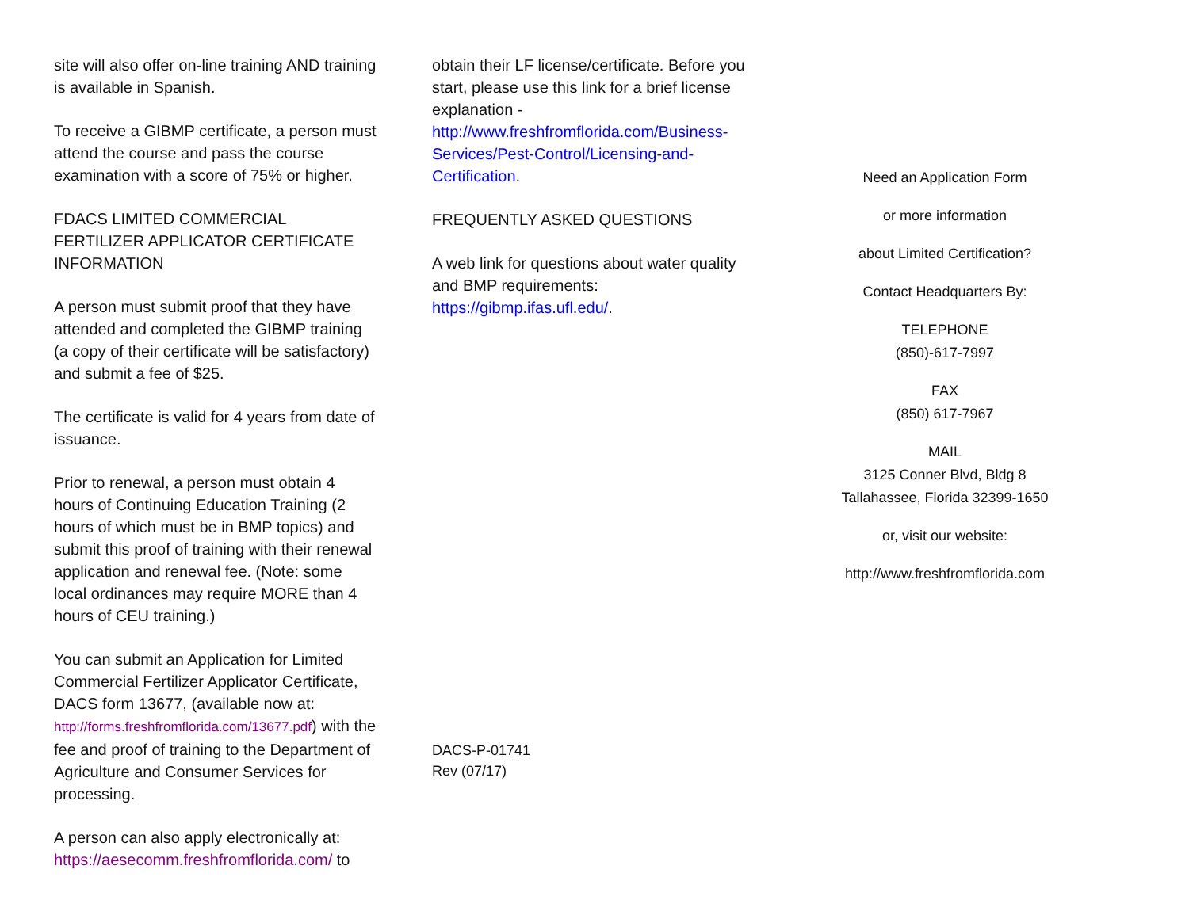site will also offer on-line training AND training is available in Spanish.
To receive a GIBMP certificate, a person must attend the course and pass the course examination with a score of 75% or higher.
FDACS LIMITED COMMERCIAL FERTILIZER APPLICATOR CERTIFICATE INFORMATION
A person must submit proof that they have attended and completed the GIBMP training (a copy of their certificate will be satisfactory) and submit a fee of $25.
The certificate is valid for 4 years from date of issuance.
Prior to renewal, a person must obtain 4 hours of Continuing Education Training (2 hours of which must be in BMP topics) and submit this proof of training with their renewal application and renewal fee. (Note: some local ordinances may require MORE than 4 hours of CEU training.)
You can submit an Application for Limited Commercial Fertilizer Applicator Certificate, DACS form 13677, (available now at: http://forms.freshfromflorida.com/13677.pdf) with the fee and proof of training to the Department of Agriculture and Consumer Services for processing.
A person can also apply electronically at: https://aesecomm.freshfromflorida.com/ to
obtain their LF license/certificate. Before you start, please use this link for a brief license explanation - http://www.freshfromflorida.com/Business-Services/Pest-Control/Licensing-and-Certification.
FREQUENTLY ASKED QUESTIONS
A web link for questions about water quality and BMP requirements: https://gibmp.ifas.ufl.edu/.
DACS-P-01741
Rev (07/17)
Need an Application Form
or more information
about Limited Certification?
Contact Headquarters By:
TELEPHONE
(850)-617-7997
FAX
(850) 617-7967
MAIL
3125 Conner Blvd, Bldg 8
Tallahassee, Florida 32399-1650
or, visit our website:
http://www.freshfromflorida.com